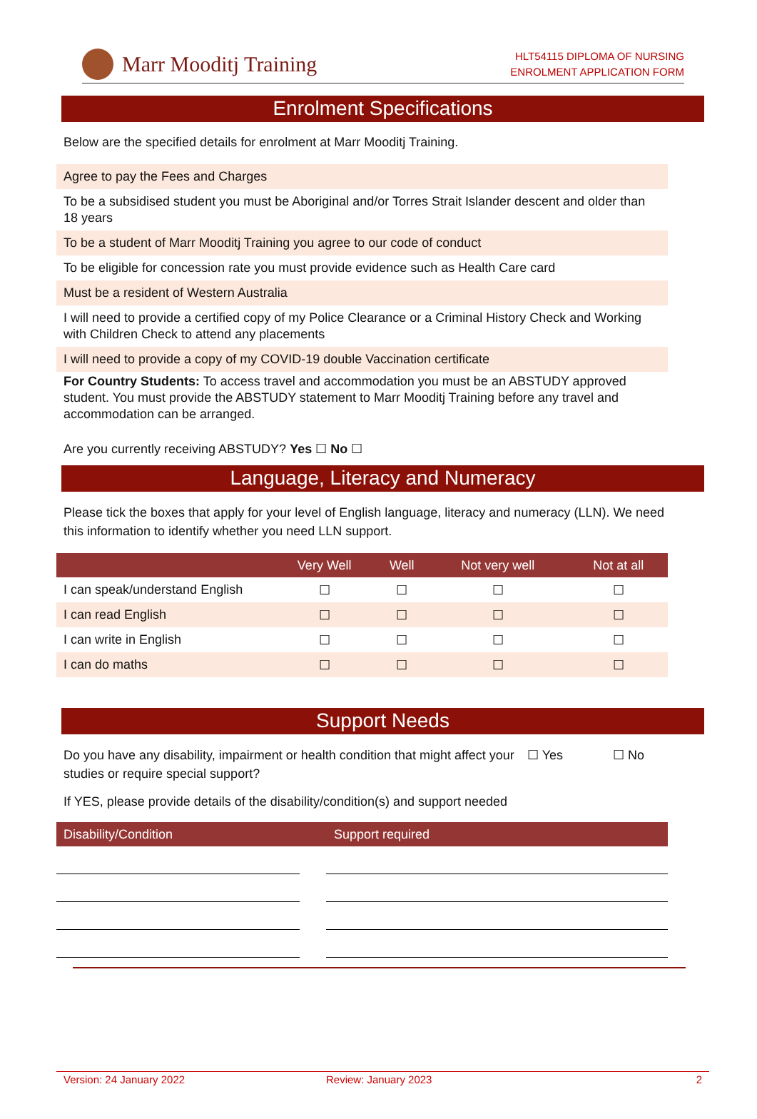Marr Mooditj Training
HLT54115 DIPLOMA OF NURSING
ENROLMENT APPLICATION FORM
Enrolment Specifications
Below are the specified details for enrolment at Marr Mooditj Training.
Agree to pay the Fees and Charges
To be a subsidised student you must be Aboriginal and/or Torres Strait Islander descent and older than 18 years
To be a student of Marr Mooditj Training you agree to our code of conduct
To be eligible for concession rate you must provide evidence such as Health Care card
Must be a resident of Western Australia
I will need to provide a certified copy of my Police Clearance or a Criminal History Check and Working with Children Check to attend any placements
I will need to provide a copy of my COVID-19 double Vaccination certificate
For Country Students: To access travel and accommodation you must be an ABSTUDY approved student. You must provide the ABSTUDY statement to Marr Mooditj Training before any travel and accommodation can be arranged.
Are you currently receiving ABSTUDY? Yes ☐ No ☐
Language, Literacy and Numeracy
Please tick the boxes that apply for your level of English language, literacy and numeracy (LLN). We need this information to identify whether you need LLN support.
| | Very Well | Well | Not very well | Not at all |
| --- | --- | --- | --- | --- |
| I can speak/understand English | ☐ | ☐ | ☐ | ☐ |
| I can read English | ☐ | ☐ | ☐ | ☐ |
| I can write in English | ☐ | ☐ | ☐ | ☐ |
| I can do maths | ☐ | ☐ | ☐ | ☐ |
Support Needs
Do you have any disability, impairment or health condition that might affect your studies or require special support?
☐ Yes ☐ No
If YES, please provide details of the disability/condition(s) and support needed
| Disability/Condition | Support required |
| --- | --- |
Version: 24 January 2022 Review: January 2023 2